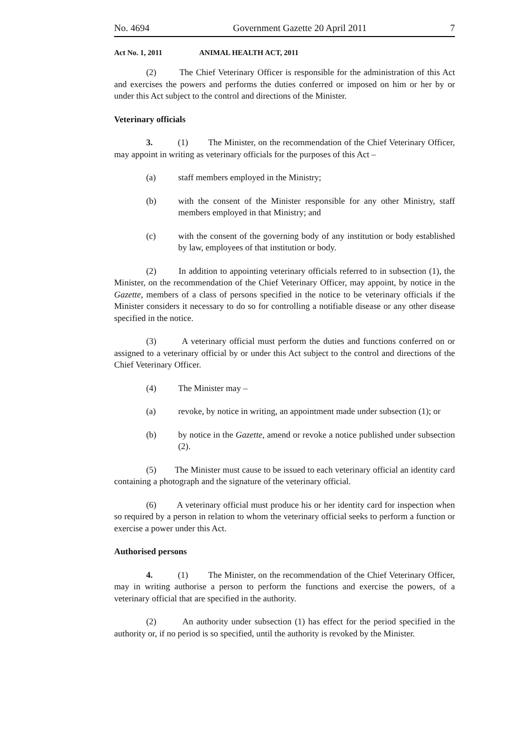No. 4694 Government Gazette 20 April 2011 7
Act No. 1, 2011 ANIMAL HEALTH ACT, 2011
(2) The Chief Veterinary Officer is responsible for the administration of this Act and exercises the powers and performs the duties conferred or imposed on him or her by or under this Act subject to the control and directions of the Minister.
Veterinary officials
3. (1) The Minister, on the recommendation of the Chief Veterinary Officer, may appoint in writing as veterinary officials for the purposes of this Act –
(a) staff members employed in the Ministry;
(b) with the consent of the Minister responsible for any other Ministry, staff members employed in that Ministry; and
(c) with the consent of the governing body of any institution or body established by law, employees of that institution or body.
(2) In addition to appointing veterinary officials referred to in subsection (1), the Minister, on the recommendation of the Chief Veterinary Officer, may appoint, by notice in the Gazette, members of a class of persons specified in the notice to be veterinary officials if the Minister considers it necessary to do so for controlling a notifiable disease or any other disease specified in the notice.
(3) A veterinary official must perform the duties and functions conferred on or assigned to a veterinary official by or under this Act subject to the control and directions of the Chief Veterinary Officer.
(4) The Minister may –
(a) revoke, by notice in writing, an appointment made under subsection (1); or
(b) by notice in the Gazette, amend or revoke a notice published under subsection (2).
(5) The Minister must cause to be issued to each veterinary official an identity card containing a photograph and the signature of the veterinary official.
(6) A veterinary official must produce his or her identity card for inspection when so required by a person in relation to whom the veterinary official seeks to perform a function or exercise a power under this Act.
Authorised persons
4. (1) The Minister, on the recommendation of the Chief Veterinary Officer, may in writing authorise a person to perform the functions and exercise the powers, of a veterinary official that are specified in the authority.
(2) An authority under subsection (1) has effect for the period specified in the authority or, if no period is so specified, until the authority is revoked by the Minister.